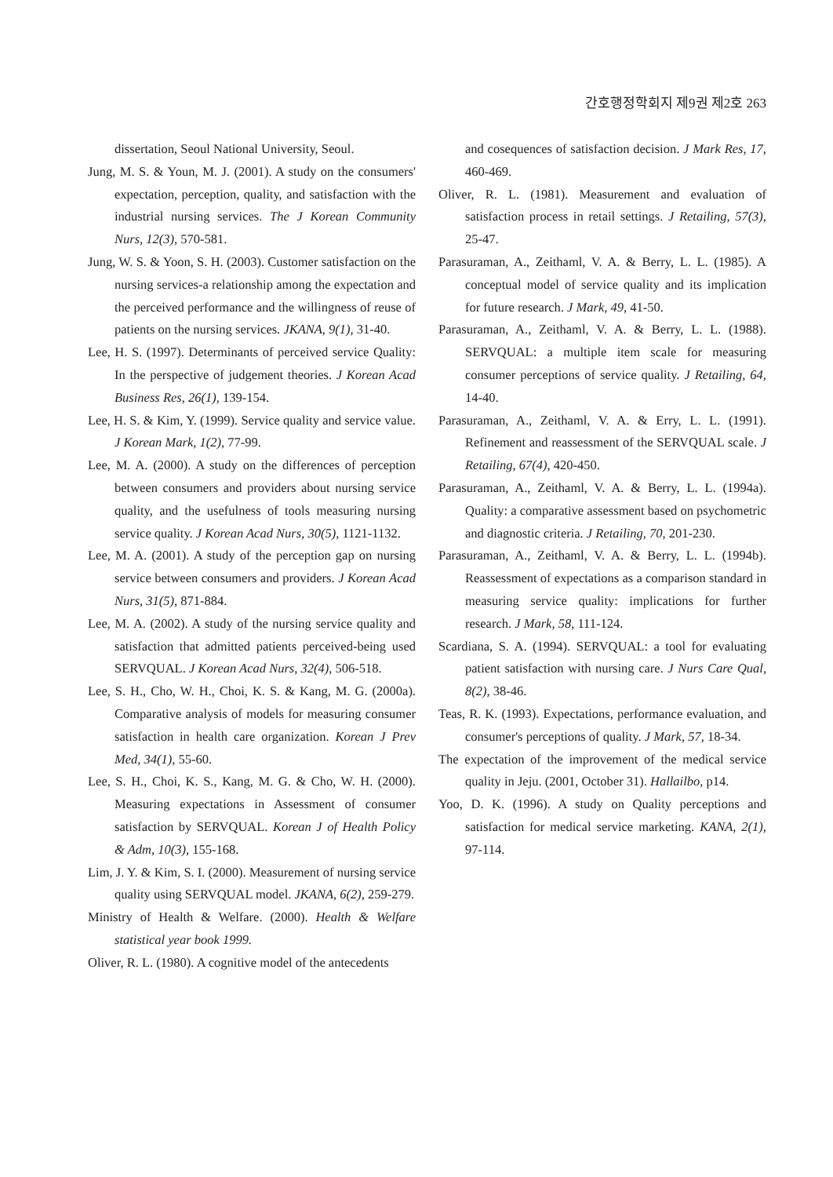간호행정학회지 제9권 제2호 263
dissertation, Seoul National University, Seoul.
Jung, M. S. & Youn, M. J. (2001). A study on the consumers' expectation, perception, quality, and satisfaction with the industrial nursing services. The J Korean Community Nurs, 12(3), 570-581.
Jung, W. S. & Yoon, S. H. (2003). Customer satisfaction on the nursing services-a relationship among the expectation and the perceived performance and the willingness of reuse of patients on the nursing services. JKANA, 9(1), 31-40.
Lee, H. S. (1997). Determinants of perceived service Quality: In the perspective of judgement theories. J Korean Acad Business Res, 26(1), 139-154.
Lee, H. S. & Kim, Y. (1999). Service quality and service value. J Korean Mark, 1(2), 77-99.
Lee, M. A. (2000). A study on the differences of perception between consumers and providers about nursing service quality, and the usefulness of tools measuring nursing service quality. J Korean Acad Nurs, 30(5), 1121-1132.
Lee, M. A. (2001). A study of the perception gap on nursing service between consumers and providers. J Korean Acad Nurs, 31(5), 871-884.
Lee, M. A. (2002). A study of the nursing service quality and satisfaction that admitted patients perceived-being used SERVQUAL. J Korean Acad Nurs, 32(4), 506-518.
Lee, S. H., Cho, W. H., Choi, K. S. & Kang, M. G. (2000a). Comparative analysis of models for measuring consumer satisfaction in health care organization. Korean J Prev Med, 34(1), 55-60.
Lee, S. H., Choi, K. S., Kang, M. G. & Cho, W. H. (2000). Measuring expectations in Assessment of consumer satisfaction by SERVQUAL. Korean J of Health Policy & Adm, 10(3), 155-168.
Lim, J. Y. & Kim, S. I. (2000). Measurement of nursing service quality using SERVQUAL model. JKANA, 6(2), 259-279.
Ministry of Health & Welfare. (2000). Health & Welfare statistical year book 1999.
Oliver, R. L. (1980). A cognitive model of the antecedents
and cosequences of satisfaction decision. J Mark Res, 17, 460-469.
Oliver, R. L. (1981). Measurement and evaluation of satisfaction process in retail settings. J Retailing, 57(3), 25-47.
Parasuraman, A., Zeithaml, V. A. & Berry, L. L. (1985). A conceptual model of service quality and its implication for future research. J Mark, 49, 41-50.
Parasuraman, A., Zeithaml, V. A. & Berry, L. L. (1988). SERVQUAL: a multiple item scale for measuring consumer perceptions of service quality. J Retailing, 64, 14-40.
Parasuraman, A., Zeithaml, V. A. & Erry, L. L. (1991). Refinement and reassessment of the SERVQUAL scale. J Retailing, 67(4), 420-450.
Parasuraman, A., Zeithaml, V. A. & Berry, L. L. (1994a). Quality: a comparative assessment based on psychometric and diagnostic criteria. J Retailing, 70, 201-230.
Parasuraman, A., Zeithaml, V. A. & Berry, L. L. (1994b). Reassessment of expectations as a comparison standard in measuring service quality: implications for further research. J Mark, 58, 111-124.
Scardiana, S. A. (1994). SERVQUAL: a tool for evaluating patient satisfaction with nursing care. J Nurs Care Qual, 8(2), 38-46.
Teas, R. K. (1993). Expectations, performance evaluation, and consumer's perceptions of quality. J Mark, 57, 18-34.
The expectation of the improvement of the medical service quality in Jeju. (2001, October 31). Hallailbo, p14.
Yoo, D. K. (1996). A study on Quality perceptions and satisfaction for medical service marketing. KANA, 2(1), 97-114.